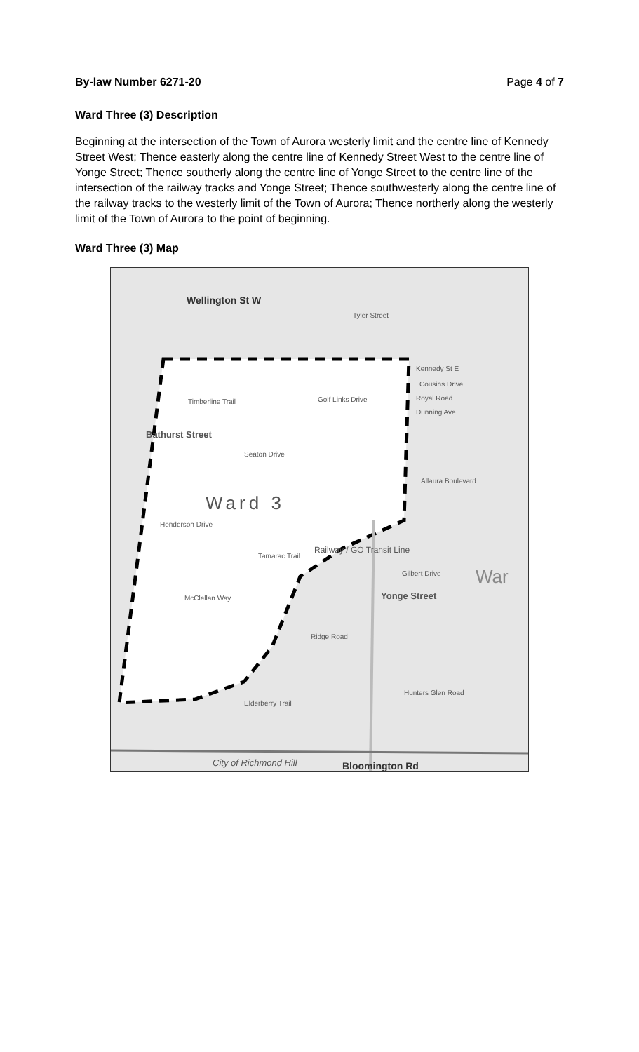By-law Number 6271-20 Page 4 of 7
Ward Three (3) Description
Beginning at the intersection of the Town of Aurora westerly limit and the centre line of Kennedy Street West; Thence easterly along the centre line of Kennedy Street West to the centre line of Yonge Street; Thence southerly along the centre line of Yonge Street to the centre line of the intersection of the railway tracks and Yonge Street; Thence southwesterly along the centre line of the railway tracks to the westerly limit of the Town of Aurora; Thence northerly along the westerly limit of the Town of Aurora to the point of beginning.
Ward Three (3) Map
Wellington St W
Tyler Street
Kennedy St E
Cousins Drive
Timberline Trail Golf Links Drive Royal Road
Dunning Ave
Seaton Drive
Ward 3
Henderson Drive
Tamarac Trail
Railway / GO Transit Line
Allaura Boulevard
Gilbert Drive War
McClellan Way
Ridge Road
Yonge Street
Hunters Glen Road
Elderberry Trail
Bathurst Street
City of Richmond Hill Bloomington Rd